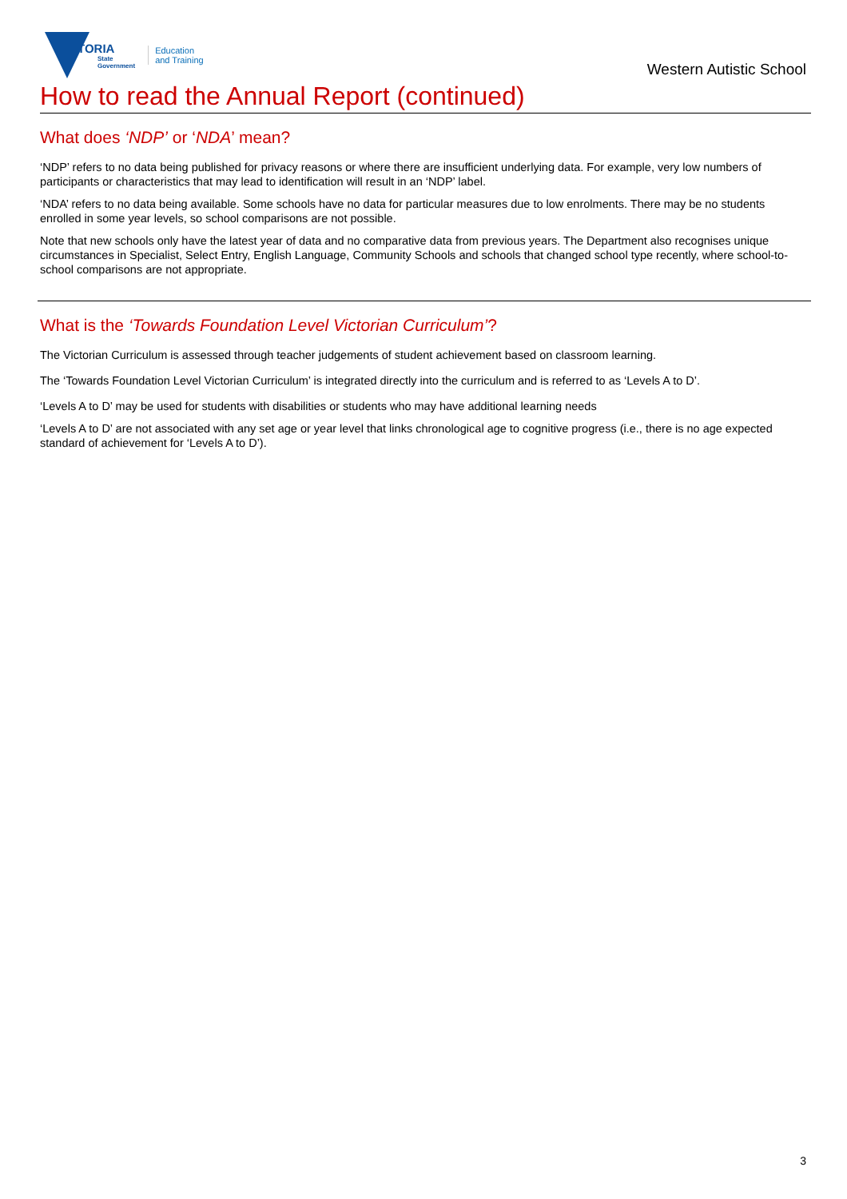VICTORIA
State
Government
Education
and Training
Western Autistic School
How to read the Annual Report (continued)
What does ‘NDP’ or ‘NDA’ mean?
‘NDP’ refers to no data being published for privacy reasons or where there are insufficient underlying data. For example, very low numbers of participants or characteristics that may lead to identification will result in an ‘NDP’ label.
‘NDA’ refers to no data being available. Some schools have no data for particular measures due to low enrolments. There may be no students enrolled in some year levels, so school comparisons are not possible.
Note that new schools only have the latest year of data and no comparative data from previous years. The Department also recognises unique circumstances in Specialist, Select Entry, English Language, Community Schools and schools that changed school type recently, where school-to-school comparisons are not appropriate.
What is the ‘Towards Foundation Level Victorian Curriculum’?
The Victorian Curriculum is assessed through teacher judgements of student achievement based on classroom learning.
The ‘Towards Foundation Level Victorian Curriculum’ is integrated directly into the curriculum and is referred to as ‘Levels A to D’.
‘Levels A to D’ may be used for students with disabilities or students who may have additional learning needs
‘Levels A to D’ are not associated with any set age or year level that links chronological age to cognitive progress (i.e., there is no age expected standard of achievement for ‘Levels A to D’).
3